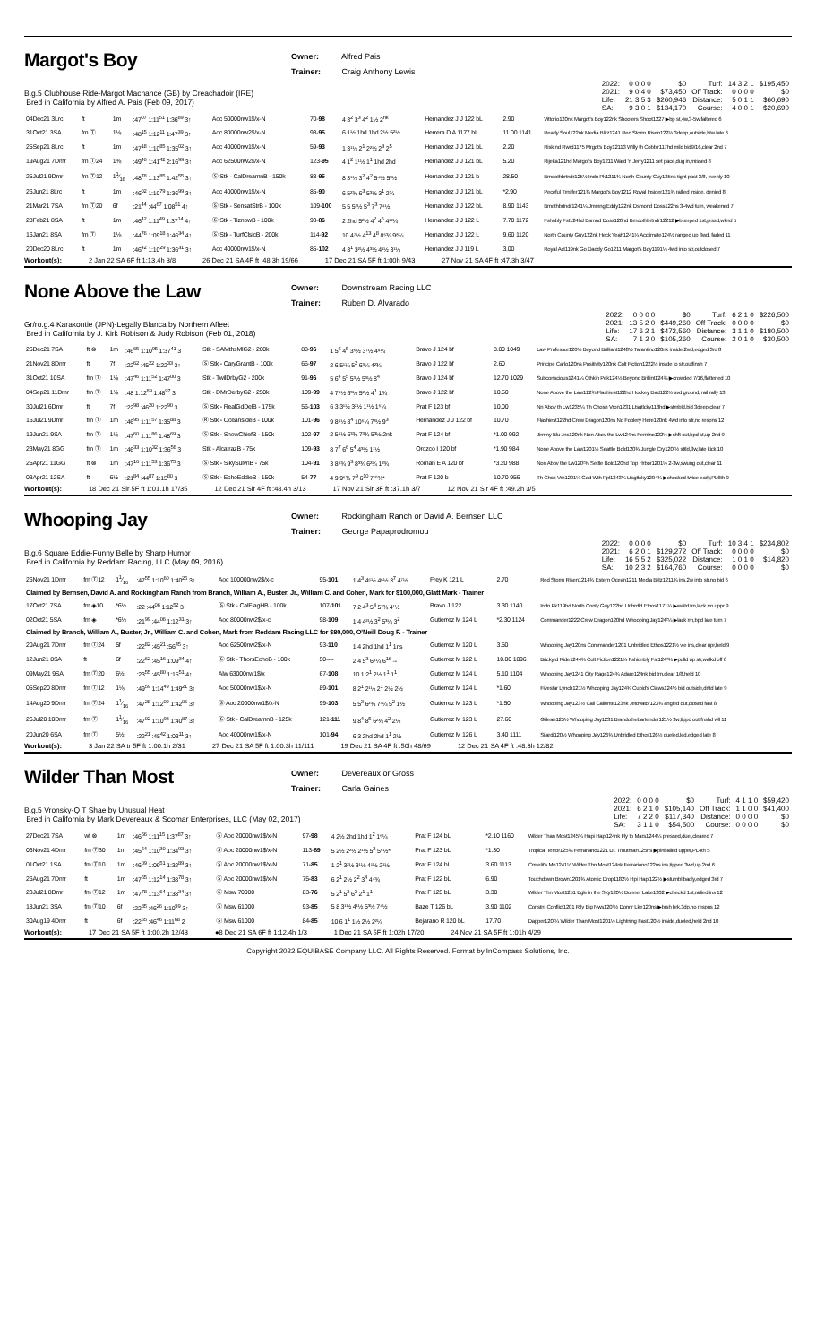Margot's Boy
Owner: Alfred Pais
Trainer: Craig Anthony Lewis
B.g.5 Clubhouse Ride-Margot Machance (GB) by Creachadoir (IRE)
Bred in California by Alfred A. Pais (Feb 09, 2017)
| 2022: | 0 0 0 0 | $0 | Turf: | 14 3 2 1 | $195,450 |
| 2021: | 9 0 4 0 | $73,450 | Off Track: | 0 0 0 0 | $0 |
| Life: | 21 3 5 3 | $260,946 | Distance: | 5 0 1 1 | $60,690 |
| SA: | 9 3 0 1 | $134,170 | Course: | 4 0 0 1 | $20,690 |
| 04Dec21 3Lrc | ft | 1m | :47<sup>07</sup> 1:11<sup>51</sup> 1:36<sup>89</sup> 3↑ | Aoc 50000nw1$/x-N | 70- 98 | 4 3<sup>2</sup> 3<sup>3</sup> 4<sup>2</sup> 1½ 2<sup>nk</sup> | Hernandez J J 122 bL | 2.90 | Vittorio120nk Margot's Boy122nk Shooters Shoot1227 ▶bp st,4w,3-5w,faltered 6 |
| 31Oct21 3SA | fm Ⓣ | 1⅛ | :48<sup>15</sup> 1:12<sup>11</sup> 1:47<sup>39</sup> 3↑ | Aoc 80000nw2$/x-N | 93- 95 | 6 1½ 1hd 1hd 2½ 5²½ | Herrera D A 1177 bL | 11.00 1141 | Ready Soul122nk Media Blitz1241 Red Storm Risen122½ 3deep,outside,btw late 6 |
| 25Sep21 8Lrc | ft | 1m | :47<sup>18</sup> 1:10<sup>85</sup> 1:35<sup>02</sup> 3↑ | Aoc 40000nw1$/x-N | 59- 93 | 1 3¹½ 2<sup>1</sup> 2²½ 2<sup>3</sup> 2<sup>5</sup> | Hernandez J J 121 bL | 2.20 | Risk nd Rwrd1175 Mrgot's Boy12113 Willy th Cobblr117hd mild bid9/16,clear 2nd 7 |
| 19Aug21 7Dmr | fm Ⓣ24 | 1⅜ | :49<sup>46</sup> 1:41<sup>42</sup> 2:16<sup>99</sup> 3↑ | Aoc 62500nw2$/x-N | 123- 95 | 4 1<sup>2</sup> 1¹½ 1<sup>1</sup> 1hd 2hd | Hernandez J J 121 bL | 5.20 | Rijeka121hd Margot's Boy1211 Ward 'n Jerry1211 set pace,dug in,missed 8 |
| 25Jul21 9Dmr | fm Ⓣ12 | 11⁄16 | :48<sup>78</sup> 1:13<sup>85</sup> 1:42<sup>55</sup> 3↑ | Ⓢ Stk - CalDreamnB - 150k | 83- 95 | 8 3¹½ 3<sup>2</sup> 4<sup>2</sup> 5⁴½ 5³½ | Hernandez J J 121 b | 28.50 | Brndothbrtndr125½ Indn Pk1211¾ North County Guy125ns tight past 3/8, evenly 10 |
| 26Jun21 8Lrc | ft | 1m | :46<sup>02</sup> 1:10<sup>79</sup> 1:36<sup>99</sup> 3↑ | Aoc 40000nw1$/x-N | 85- 90 | 6 5²¾ 6<sup>3</sup> 5³½ 3<sup>1</sup> 2¾ | Hernandez J J 121 bL | *2.90 | Peceful Trnsfer121¾ Margot's Boy1212 Royal Insider121¾ rallied inside, denied 8 |
| 21Mar21 7SA | fm Ⓣ20 | 6f | :21<sup>44</sup> :44<sup>67</sup> 1:08<sup>51</sup> 4↑ | Ⓢ Stk - SensatStrB - 100k | 109- 100 | 5 5 5²½ 5<sup>3</sup> 7<sup>3</sup> 7⁴½ | Hernandez J J 122 bL | 8.90 1143 | Brndthbrtndr1241¼ Jmmng Eddy122nk Dsmond Doss122ns 3-4wd turn, weakened 7 |
| 28Feb21 8SA | ft | 1m | :46<sup>42</sup> 1:11<sup>49</sup> 1:37<sup>14</sup> 4↑ | Ⓢ Stk - TiznowB - 100k | 93- 86 | 2 2hd 5²½ 4<sup>2</sup> 4<sup>5</sup> 4¹²¼ | Hernandez J J 122 L | 7.70 1172 | Fshnbly Fst124hd Dsmnd Doss120hd Brndothbrtndr12212 ▶bumped 1st,prssd,wknd 5 |
| 16Jan21 8SA | fm Ⓣ | 1⅛ | :44<sup>76</sup> 1:09<sup>18</sup> 1:46<sup>34</sup> 4↑ | Ⓢ Stk - TurfClsicB - 200k | 114- 92 | 10 4⁷½ 4<sup>13</sup> 4<sup>8</sup> 8⁵¾ 9⁸¼ | Hernandez J J 122 L | 9.60 1120 | North County Guy122nk Heck Yeah1241¼ Acclimate124½ ranged up 3wd, faded 11 |
| 20Dec20 8Lrc | ft | 1m | :46<sup>42</sup> 1:10<sup>29</sup> 1:36<sup>31</sup> 3↑ | Aoc 40000nw1$/x-N | 85- 102 | 4 3<sup>1</sup> 3²½ 4³½ 4¹½ 3¹¼ | Hernandez J J 119 L | 3.00 | Royal Act119nk Go Daddy Go1211 Margot's Boy1191¼ 4wd into str,outclosed 7 |
Workout(s): 2 Jan 22 SA 6F ft 1:13.4h 3/8 26 Dec 21 SA 4F ft :48.3h 19/66 17 Dec 21 SA 5F ft 1:00h 9/43 27 Nov 21 SA 4F ft :47.3h 3/47
None Above the Law
Owner: Downstream Racing LLC
Trainer: Ruben D. Alvarado
Gr/ro.g.4 Karakontie (JPN)-Legally Blanca by Northern Afleet
Bred in California by J. Kirk Robison & Judy Robison (Feb 01, 2018)
| 2022: | 0 0 0 0 | $0 | Turf: | 6 2 1 0 | $226,500 |
| 2021: | 13 5 2 0 | $449,260 | Off Track: | 0 0 0 0 | $0 |
| Life: | 17 6 2 1 | $472,560 | Distance: | 3 1 1 0 | $180,500 |
| SA: | 7 1 2 0 | $105,260 | Course: | 2 0 1 0 | $30,500 |
| 26Dec21 7SA | ft ⊗ | 1m | :46<sup>65</sup> 1:10<sup>95</sup> 1:37<sup>41</sup> 3 | Stk - SAMthsMlG2 - 200k | 88- 96 | 1 5<sup>5</sup> 4<sup>5</sup> 3⁵½ 3⁷½ 4⁹¼ | Bravo J 124 bf | 8.00 1049 | Law Professor120½ Beyond Brilliant1248½ Tarantino120nk inside,2wd,edged 3rd 8 |
| 21Nov21 8Dmr | ft | 7f | :22<sup>62</sup> :45<sup>22</sup> 1:22<sup>33</sup> 3↑ | Ⓢ Stk - CaryGrantB - 100k | 66- 97 | 2 6 5¹¼ 5<sup>2</sup> 6³¼ 4²¾ | Bravo J 122 bf | 2.60 | Principe Carlo120ns Positivity120nk Colt Fiction1222½ inside to str,outfinsh 7 |
| 31Oct21 10SA | fm Ⓣ | 1⅛ | :47<sup>46</sup> 1:11<sup>52</sup> 1:47<sup>00</sup> 3 | Stk - TwilDrbyG2 - 200k | 91- 96 | 5 6<sup>4</sup> 5<sup>5</sup> 5³½ 5³½ 8<sup>4</sup> | Bravo J 124 bf | 12.70 1029 | Subconscious1241¼ Cthkin Pek124½ Beyond Brillint124¾ ▶crowded 7/16,flattened 10 |
| 04Sep21 11Dmr | fm Ⓣ | 1⅛ | :48 1:12<sup>89</sup> 1:48<sup>97</sup> 3 | Stk - DMrDerbyG2 - 250k | 109- 99 | 4 7⁴½ 6³½ 5²½ 4<sup>1</sup> 1¾ | Bravo J 122 bf | 10.50 | None Above the Law122¾ Flashiest122hd Hockey Dad122½ svd ground, rail rally 13 |
| 30Jul21 6Dmr | ft | 7f | :22<sup>98</sup> :46<sup>20</sup> 1:22<sup>90</sup> 3 | Ⓢ Stk - RealGdDelB - 175k | 56- 103 | 6 3 3¹½ 3²½ 1¹½ 1⁵¼ | Prat F 123 bf | 10.00 | Nn Abov th Lw1235¼ Th Chosn Vron1231 Ltsgtlcky118hd ▶stmbld,bid 3deep,clear 7 |
| 16Jul21 9Dmr | fm Ⓣ | 1m | :46<sup>95</sup> 1:11<sup>57</sup> 1:35<sup>88</sup> 3 | Ⓡ Stk - OceansideB - 100k | 101- 96 | 9 8⁴½ 8<sup>4</sup> 10⁵¼ 7³½ 9<sup>3</sup> | Hernandez J J 122 bf | 10.70 | Flashiest122hd Crew Dragon120ns No Foolery Here120nk 4wd into str,no respns 12 |
| 19Jun21 9SA | fm Ⓣ | 1⅛ | :47<sup>60</sup> 1:11<sup>86</sup> 1:48<sup>69</sup> 3 | Ⓢ Stk - SnowChiefB - 150k | 102- 97 | 2 5⁴½ 6³¾ 7³¾ 5³½ 2nk | Prat F 124 bf | *1.00 992 | Jimmy Blu Jns120nk Non Abov the Lw124ns Ferrrino122½ ▶shft out,bpd st,up 2nd 9 |
| 23May21 8GG | fm Ⓣ | 1m | :46<sup>33</sup> 1:10<sup>32</sup> 1:36<sup>56</sup> 3 | Stk - AlcatrazB - 75k | 109- 93 | 8 7<sup>7</sup> 6<sup>6</sup> 5<sup>4</sup> 4³½ 1¹½ | Orozco I 120 bf | *1.90 984 | None Above the Law1201½ Seattle Bold120¾ Jungle Cry120²½ sttld,3w,late kick 10 |
| 25Apr21 11GG | ft ⊗ | 1m | :47<sup>16</sup> 1:11<sup>53</sup> 1:36<sup>75</sup> 3 | Ⓢ Stk - SlkySulvnB - 75k | 104- 91 | 3 8⁴¾ 9<sup>3</sup> 8³¾ 6²¼ 1²¾ | Roman E A 120 bf | *3.20 988 | Non Abov the Lw120²¾ Settle Bold120hd Top Hrbor1201½ 2-3w,swung out,clear 11 |
| 03Apr21 12SA | ft | 6½ | :21<sup>84</sup> :44<sup>87</sup> 1:15<sup>80</sup> 3 | Ⓢ Stk - EchoEddieB - 150k | 54- 77 | 4 9 9⁵¾ 7<sup>9</sup> 6<sup>10</sup> 7¹⁰¾* | Prat F 120 b | 10.70 956 | Th Chsn Vrn1201¼ God Wth Ppl1243¼ Ltsgtlcky1204¾ ▶checked twice early,PL6th 9 |
Workout(s): 18 Dec 21 Slr 5F ft 1:01.1h 17/35 12 Dec 21 Slr 4F ft :48.4h 3/13 17 Nov 21 Slr 3F ft :37.1h 3/7 12 Nov 21 Slr 4F ft :49.2h 3/5
Whooping Jay
Owner: Rockingham Ranch or David A. Bernsen LLC
Trainer: George Papaprodromou
B.g.6 Square Eddie-Funny Belle by Sharp Humor
Bred in California by Reddam Racing, LLC (May 09, 2016)
| 2022: | 0 0 0 0 | $0 | Turf: | 10 3 4 1 | $234,802 |
| 2021: | 6 2 0 1 | $129,272 | Off Track: | 0 0 0 0 | $0 |
| Life: | 16 5 5 2 | $325,022 | Distance: | 1 0 1 0 | $14,820 |
| SA: | 10 2 3 2 | $164,760 | Course: | 0 0 0 0 | $0 |
| 26Nov21 1Dmr | fm Ⓣ12 | 11⁄16 | :47<sup>55</sup> 1:10<sup>60</sup> 1:40<sup>25</sup> 3↑ | Aoc 100000nw2$/x-c | 95- 101 | 1 4<sup>3</sup> 4⁶½ 4⁶½ 3<sup>7</sup> 4⁷½ | Frey K 121 L | 2.70 | Red Storm Risen1214¾ Estern Ocean1211 Media Blitz1211¾ ins,2w into str,no bid 6 |
| Claimed by Bernsen, David A. and Rockingham Ranch from Branch, William A., Buster, Jr., William C. and Cohen, Mark for $100,000, Glatt Mark - Trainer | | | | | | | | | |
| 17Oct21 7SA | fm ◈10 | *6½ | :22 :44<sup>06</sup> 1:12<sup>52</sup> 3↑ | Ⓢ Stk - CalFlagHB - 100k | 107- 101 | 7 2 4<sup>3</sup> 5<sup>3</sup> 5²¾ 4¹½ | Bravo J 122 | 3.30 1140 | Indn Pk119hd North Conty Guy122hd Unbrdld Ethos1171¼ ▶waitd trn,lack rm uppr 9 |
| 02Oct21 5SA | fm ◈ | *6½ | :21<sup>99</sup> :44<sup>06</sup> 1:12<sup>31</sup> 3↑ | Aoc 80000nw2$/x-c | 98- 109 | 1 4 4²½ 3<sup>2</sup> 5³¼ 3<sup>2</sup> | Gutierrez M 124 L | *2.30 1124 | Commander1222 Crew Dragon120hd Whooping Jay124²¼ ▶lack rm,bpd late turn 7 |
| Claimed by Branch, William A., Buster, Jr., William C. and Cohen, Mark from Reddam Racing LLC for $80,000, O'Neill Doug F. - Trainer | | | | | | | | | |
| 20Aug21 7Dmr | fm Ⓣ24 | 5f | :22<sup>82</sup> :45<sup>21</sup> :56<sup>45</sup> 3↑ | Aoc 62500nw2$/x-N | 93- 110 | 1 4 2hd 1hd 1<sup>1</sup> 1ns | Gutierrez M 120 L | 3.50 | Whooping Jay120ns Commander1201 Unbridled Ethos1221½ vie ins,clear upr,held 9 |
| 12Jun21 8SA | ft | 6f | :22<sup>62</sup> :45<sup>16</sup> 1:09<sup>34</sup> 4↑ | Ⓢ Stk - ThorsEchoB - 100k | 50- --- | 2 4 5<sup>3</sup> 6⁴¼ 6<sup>16</sup> -- | Gutierrez M 122 L | 10.00 1096 | Brickyrd Ride1244¾ Colt Fiction1221¼ Fshionbly Fst124²¾ ▶pulld up str,walkd off 6 |
| 09May21 9SA | fm Ⓣ20 | 6½ | :23<sup>55</sup> :45<sup>80</sup> 1:15<sup>51</sup> 4↑ | Alw 63000nw1$/x | 67- 108 | 10 1 2<sup>1</sup> 2½ 1<sup>1</sup> 1<sup>1</sup> | Gutierrez M 124 L | 5.10 1104 | Whooping Jay1241 City Rage124¾ Adare124nk bid trn,clear 1/8,held 10 |
| 05Sep20 8Dmr | fm Ⓣ12 | 1⅛ | :49<sup>59</sup> 1:14<sup>49</sup> 1:49<sup>21</sup> 3↑ | Aoc 50000nw1$/x-N | 89- 101 | 8 2<sup>1</sup> 2¹½ 2<sup>1</sup> 2½ 2½ | Gutierrez M 124 L | *1.60 | Fivestar Lynch121½ Whooping Jay124¾ Cupid's Claws124½ bid outside,drftd late 9 |
| 14Aug20 9Dmr | fm Ⓣ24 | 11⁄16 | :47<sup>28</sup> 1:12<sup>09</sup> 1:42<sup>06</sup> 3↑ | Ⓢ Aoc 20000nw1$/x-N | 99- 103 | 5 5<sup>3</sup> 6²¾ 7³¼ 5<sup>2</sup> 1½ | Gutierrez M 123 L | *1.50 | Whooping Jay123½ Cali Caliente123nk Jetovator123¾ angled out,closed fast 8 |
| 26Jul20 10Dmr | fm Ⓣ | 11⁄16 | :47<sup>02</sup> 1:10<sup>93</sup> 1:40<sup>87</sup> 3↑ | Ⓢ Stk - CalDreamnB - 125k | 121- 111 | 9 8<sup>4</sup> 8<sup>5</sup> 6²¾ 4<sup>2</sup> 2½ | Gutierrez M 123 L | 27.60 | Glilean125½ Whooping Jay1231 Brandothebartender121½ 3w,tippd out,fnshd wll 11 |
| 20Jun20 6SA | fm Ⓣ | 5½ | :22<sup>21</sup> :45<sup>42</sup> 1:03<sup>11</sup> 3↑ | Aoc 40000nw1$/x-N | 101- 94 | 6 3 2hd 2hd 1<sup>1</sup> 2½ | Gutierrez M 126 L | 3.40 1111 | Silardi120½ Whooping Jay126¾ Unbridled Ethos126½ dueled,led,edged late 8 |
Workout(s): 3 Jan 22 SA tr 5F ft 1:00.1h 2/31 27 Dec 21 SA 5F ft 1:00.3h 11/111 19 Dec 21 SA 4F ft :50h 48/69 12 Dec 21 SA 4F ft :48.3h 12/82
Wilder Than Most
Owner: Devereaux or Gross
Trainer: Carla Gaines
B.g.5 Vronsky-Q T Shae by Unusual Heat
Bred in California by Mark Devereaux & Scomar Enterprises, LLC (May 02, 2017)
| 2022: | 0 0 0 0 | $0 | Turf: | 4 1 1 0 | $59,420 |
| 2021: | 6 2 1 0 | $105,140 | Off Track: | 1 1 0 0 | $41,400 |
| Life: | 7 2 2 0 | $117,340 | Distance: | 0 0 0 0 | $0 |
| SA: | 3 1 1 0 | $54,500 | Course: | 0 0 0 0 | $0 |
| 27Dec21 7SA | wf ⊗ | 1m | :46<sup>56</sup> 1:11<sup>15</sup> 1:37<sup>87</sup> 3↑ | Ⓢ Aoc 20000nw1$/x-N | 97- 98 | 4 2½ 2hd 1hd 1<sup>2</sup> 1⁵¼ | Prat F 124 bL | *2.10 1160 | Wilder Than Most1245¼ Hapi Hapi124nk Fly to Mars1244¼ pressed,duel,cleared 7 |
| 03Nov21 4Dmr | fm Ⓣ30 | 1m | :45<sup>54</sup> 1:10<sup>30</sup> 1:34<sup>93</sup> 3↑ | Ⓢ Aoc 20000nw1$/x-N | 113- 89 | 5 2½ 2²½ 2¹½ 5<sup>2</sup> 5⁵½* | Prat F 123 bL | *1.30 | Tropical Terror125¾ Ferrariano1221 Dr. Troutman125ns ▶pinballed upper,PL4th 5 |
| 01Oct21 1SA | fm Ⓣ10 | 1m | :46<sup>09</sup> 1:09<sup>51</sup> 1:32<sup>89</sup> 3↑ | Ⓢ Aoc 20000nw1$/x-N | 71- 85 | 1 2<sup>1</sup> 3²½ 3¹½ 4¹½ 2¹½ | Prat F 124 bL | 3.60 1113 | Crmelit's Mn1241½ Wilder Thn Most124nk Ferrariano122ns ins,tipped 3wd,up 2nd 6 |
| 26Aug21 7Dmr | ft | 1m | :47<sup>55</sup> 1:12<sup>14</sup> 1:38<sup>78</sup> 3↑ | Ⓢ Aoc 20000nw1$/x-N | 75- 83 | 6 2<sup>1</sup> 2½ 2<sup>2</sup> 3<sup>4</sup> 4⁴¾ | Prat F 122 bL | 6.90 | Touchdown Brown1201¾ Atomic Drop1182½ Hpi Hapi122½ ▶stumbl badly,edged 3rd 7 |
| 23Jul21 8Dmr | fm Ⓣ12 | 1m | :47<sup>78</sup> 1:13<sup>64</sup> 1:38<sup>34</sup> 3↑ | Ⓢ Msw 70000 | 83- 76 | 5 2<sup>1</sup> 5<sup>2</sup> 6<sup>3</sup> 2<sup>1</sup> 1<sup>1</sup> | Prat F 125 bL | 3.30 | Wilder Thn Most1251 Egle in the Sky120½ Donner Lake1202 ▶checkd 1st,rallied ins 12 |
| 18Jun21 3SA | fm Ⓣ10 | 6f | :22<sup>85</sup> :46<sup>26</sup> 1:10<sup>99</sup> 3↑ | Ⓢ Msw 61000 | 93- 85 | 5 8 3¹½ 4¹½ 5³½ 7⁴½ | Baze T 126 bL | 3.90 1102 | Constnt Conflict1201 Rlly Big Nws120²½ Donnr Lke120ns ▶brsh brk,3dp,no respns 12 |
| 30Aug19 4Dmr | ft | 6f | :22<sup>65</sup> :46<sup>46</sup> 1:11<sup>68</sup> 2 | Ⓢ Msw 61000 | 84- 85 | 10 6 1<sup>1</sup> 1½ 2½ 2²¼ | Bejarano R 120 bL | 17.70 | Dapper120²¼ Wilder Than Most1201½ Lightning Fast120½ inside,dueled,held 2nd 10 |
Workout(s): 17 Dec 21 SA 5F ft 1:00.2h 12/43 ●8 Dec 21 SA 6F ft 1:12.4h 1/3 1 Dec 21 SA 5F ft 1:02h 17/20 24 Nov 21 SA 5F ft 1:01h 4/29
Copyright 2022 EQUIBASE Company LLC. All Rights Reserved. Format by InCompass Solutions, Inc.